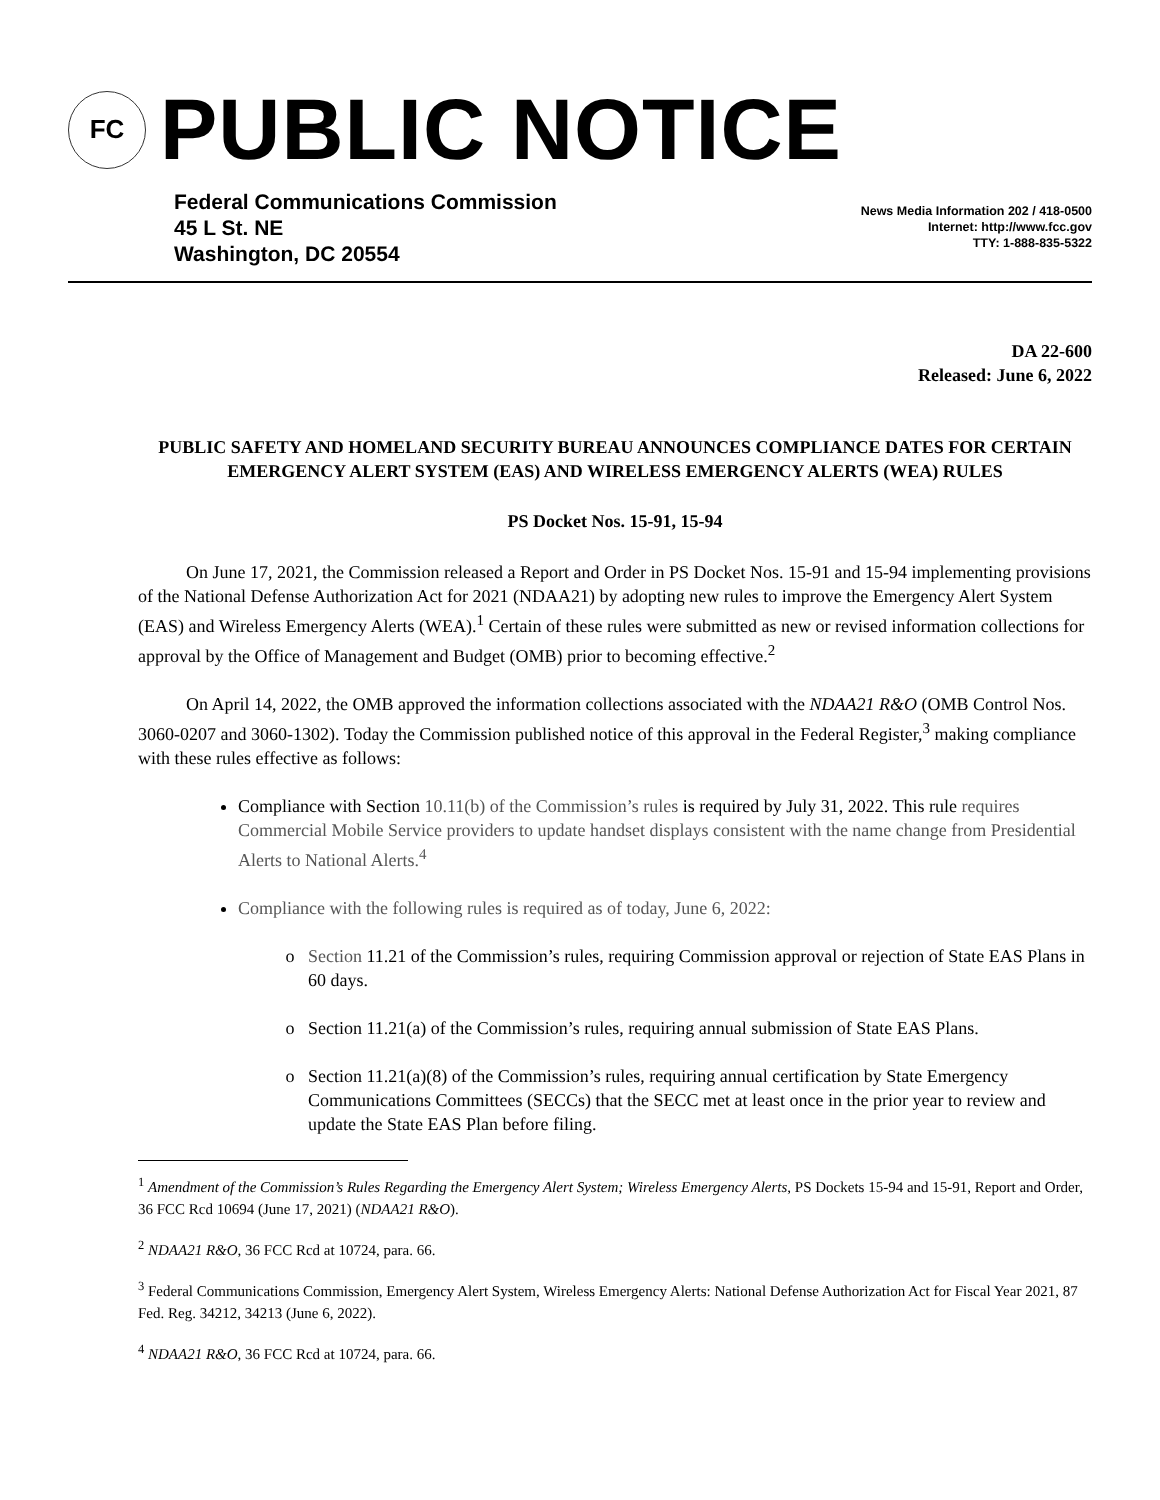FC
PUBLIC NOTICE
Federal Communications Commission
45 L St. NE
Washington, DC 20554
News Media Information 202 / 418-0500
Internet: http://www.fcc.gov
TTY: 1-888-835-5322
DA 22-600
Released: June 6, 2022
PUBLIC SAFETY AND HOMELAND SECURITY BUREAU ANNOUNCES COMPLIANCE DATES FOR CERTAIN EMERGENCY ALERT SYSTEM (EAS) AND WIRELESS EMERGENCY ALERTS (WEA) RULES
PS Docket Nos. 15-91, 15-94
On June 17, 2021, the Commission released a Report and Order in PS Docket Nos. 15-91 and 15-94 implementing provisions of the National Defense Authorization Act for 2021 (NDAA21) by adopting new rules to improve the Emergency Alert System (EAS) and Wireless Emergency Alerts (WEA).<sup>1</sup> Certain of these rules were submitted as new or revised information collections for approval by the Office of Management and Budget (OMB) prior to becoming effective.<sup>2</sup>
On April 14, 2022, the OMB approved the information collections associated with the NDAA21 R&O (OMB Control Nos. 3060-0207 and 3060-1302). Today the Commission published notice of this approval in the Federal Register,<sup>3</sup> making compliance with these rules effective as follows:
Compliance with Section 10.11(b) of the Commission’s rules is required by July 31, 2022. This rule requires Commercial Mobile Service providers to update handset displays consistent with the name change from Presidential Alerts to National Alerts.<sup>4</sup>
Compliance with the following rules is required as of today, June 6, 2022:
Section 11.21 of the Commission’s rules, requiring Commission approval or rejection of State EAS Plans in 60 days.
Section 11.21(a) of the Commission’s rules, requiring annual submission of State EAS Plans.
Section 11.21(a)(8) of the Commission’s rules, requiring annual certification by State Emergency Communications Committees (SECCs) that the SECC met at least once in the prior year to review and update the State EAS Plan before filing.
<sup>1</sup> Amendment of the Commission’s Rules Regarding the Emergency Alert System; Wireless Emergency Alerts, PS Dockets 15-94 and 15-91, Report and Order, 36 FCC Rcd 10694 (June 17, 2021) (NDAA21 R&O).
<sup>2</sup> NDAA21 R&O, 36 FCC Rcd at 10724, para. 66.
<sup>3</sup> Federal Communications Commission, Emergency Alert System, Wireless Emergency Alerts: National Defense Authorization Act for Fiscal Year 2021, 87 Fed. Reg. 34212, 34213 (June 6, 2022).
<sup>4</sup> NDAA21 R&O, 36 FCC Rcd at 10724, para. 66.